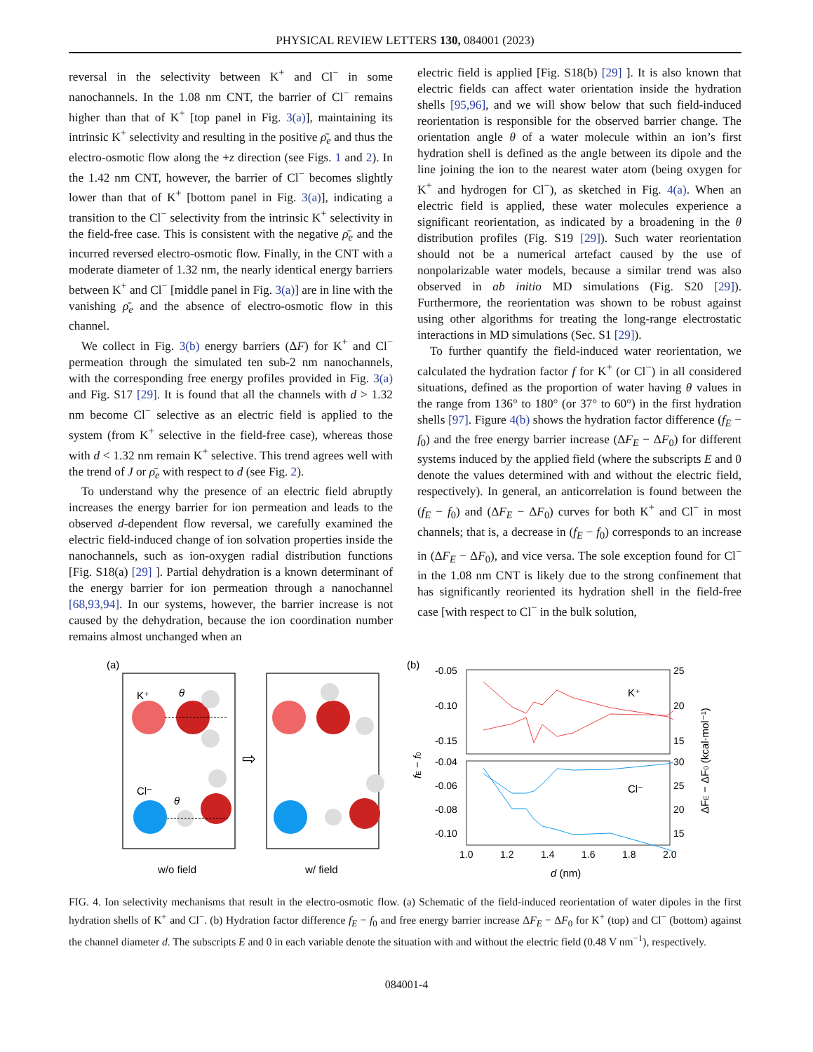PHYSICAL REVIEW LETTERS 130, 084001 (2023)
reversal in the selectivity between K<sup>+</sup> and Cl<sup>−</sup> in some nanochannels. In the 1.08 nm CNT, the barrier of Cl<sup>−</sup> remains higher than that of K<sup>+</sup> [top panel in Fig. 3(a)], maintaining its intrinsic K<sup>+</sup> selectivity and resulting in the positive ρ̄<sub>e</sub> and thus the electro-osmotic flow along the +z direction (see Figs. 1 and 2). In the 1.42 nm CNT, however, the barrier of Cl<sup>−</sup> becomes slightly lower than that of K<sup>+</sup> [bottom panel in Fig. 3(a)], indicating a transition to the Cl<sup>−</sup> selectivity from the intrinsic K<sup>+</sup> selectivity in the field-free case. This is consistent with the negative ρ̄<sub>e</sub> and the incurred reversed electro-osmotic flow. Finally, in the CNT with a moderate diameter of 1.32 nm, the nearly identical energy barriers between K<sup>+</sup> and Cl<sup>−</sup> [middle panel in Fig. 3(a)] are in line with the vanishing ρ̄<sub>e</sub> and the absence of electro-osmotic flow in this channel.
We collect in Fig. 3(b) energy barriers (ΔF) for K<sup>+</sup> and Cl<sup>−</sup> permeation through the simulated ten sub-2 nm nanochannels, with the corresponding free energy profiles provided in Fig. 3(a) and Fig. S17 [29]. It is found that all the channels with d > 1.32 nm become Cl<sup>−</sup> selective as an electric field is applied to the system (from K<sup>+</sup> selective in the field-free case), whereas those with d < 1.32 nm remain K<sup>+</sup> selective. This trend agrees well with the trend of J or ρ̄<sub>e</sub> with respect to d (see Fig. 2).
To understand why the presence of an electric field abruptly increases the energy barrier for ion permeation and leads to the observed d-dependent flow reversal, we carefully examined the electric field-induced change of ion solvation properties inside the nanochannels, such as ion-oxygen radial distribution functions [Fig. S18(a) [29] ]. Partial dehydration is a known determinant of the energy barrier for ion permeation through a nanochannel [68,93,94]. In our systems, however, the barrier increase is not caused by the dehydration, because the ion coordination number remains almost unchanged when an
electric field is applied [Fig. S18(b) [29] ]. It is also known that electric fields can affect water orientation inside the hydration shells [95,96], and we will show below that such field-induced reorientation is responsible for the observed barrier change. The orientation angle θ of a water molecule within an ion’s first hydration shell is defined as the angle between its dipole and the line joining the ion to the nearest water atom (being oxygen for K<sup>+</sup> and hydrogen for Cl<sup>−</sup>), as sketched in Fig. 4(a). When an electric field is applied, these water molecules experience a significant reorientation, as indicated by a broadening in the θ distribution profiles (Fig. S19 [29]). Such water reorientation should not be a numerical artefact caused by the use of nonpolarizable water models, because a similar trend was also observed in ab initio MD simulations (Fig. S20 [29]). Furthermore, the reorientation was shown to be robust against using other algorithms for treating the long-range electrostatic interactions in MD simulations (Sec. S1 [29]).
To further quantify the field-induced water reorientation, we calculated the hydration factor f for K<sup>+</sup> (or Cl<sup>−</sup>) in all considered situations, defined as the proportion of water having θ values in the range from 136° to 180° (or 37° to 60°) in the first hydration shells [97]. Figure 4(b) shows the hydration factor difference (f<sub>E</sub> − f<sub>0</sub>) and the free energy barrier increase (ΔF<sub>E</sub> − ΔF<sub>0</sub>) for different systems induced by the applied field (where the subscripts E and 0 denote the values determined with and without the electric field, respectively). In general, an anticorrelation is found between the (f<sub>E</sub> − f<sub>0</sub>) and (ΔF<sub>E</sub> − ΔF<sub>0</sub>) curves for both K<sup>+</sup> and Cl<sup>−</sup> in most channels; that is, a decrease in (f<sub>E</sub> − f<sub>0</sub>) corresponds to an increase in (ΔF<sub>E</sub> − ΔF<sub>0</sub>), and vice versa. The sole exception found for Cl<sup>−</sup> in the 1.08 nm CNT is likely due to the strong confinement that has significantly reoriented its hydration shell in the field-free case [with respect to Cl<sup>−</sup> in the bulk solution,
(a)
K⁺
θ
Cl⁻
θ
⇨
w/o field
w/ field
(b)
-0.05
-0.10
-0.15
-0.04
-0.06
-0.08
-0.10
25
20
15
30
25
20
15
1.0
1.2
1.4
1.6
1.8
2.0
d (nm)
fE − f0
ΔFE − ΔF0 (kcal·mol⁻¹)
K⁺
Cl⁻
FIG. 4. Ion selectivity mechanisms that result in the electro-osmotic flow. (a) Schematic of the field-induced reorientation of water dipoles in the first hydration shells of K<sup>+</sup> and Cl<sup>−</sup>. (b) Hydration factor difference f<sub>E</sub> − f<sub>0</sub> and free energy barrier increase ΔF<sub>E</sub> − ΔF<sub>0</sub> for K<sup>+</sup> (top) and Cl<sup>−</sup> (bottom) against the channel diameter d. The subscripts E and 0 in each variable denote the situation with and without the electric field (0.48 V nm<sup>−1</sup>), respectively.
084001-4